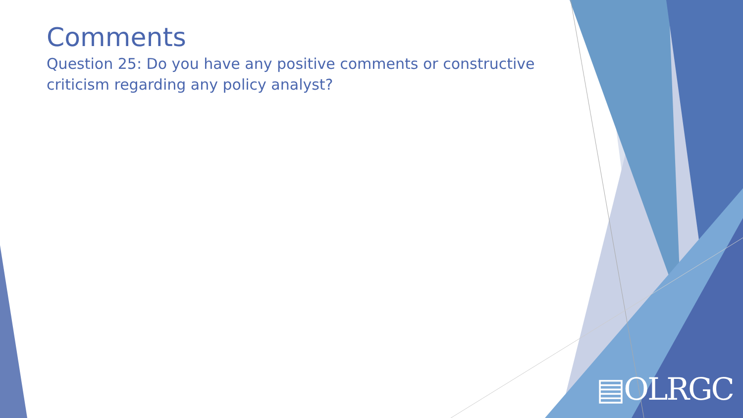Comments
Question 25: Do you have any positive comments or constructive criticism regarding any policy analyst?
▤OLRGC